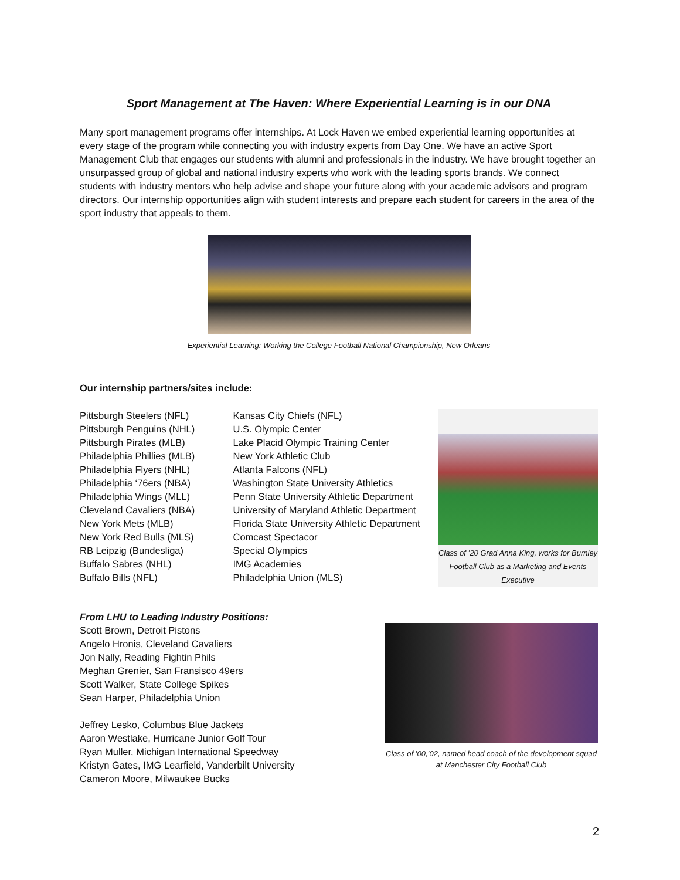Sport Management at The Haven: Where Experiential Learning is in our DNA
Many sport management programs offer internships. At Lock Haven we embed experiential learning opportunities at every stage of the program while connecting you with industry experts from Day One. We have an active Sport Management Club that engages our students with alumni and professionals in the industry. We have brought together an unsurpassed group of global and national industry experts who work with the leading sports brands. We connect students with industry mentors who help advise and shape your future along with your academic advisors and program directors. Our internship opportunities align with student interests and prepare each student for careers in the area of the sport industry that appeals to them.
Experiential Learning: Working the College Football National Championship, New Orleans
Our internship partners/sites include:
Pittsburgh Steelers (NFL)
Pittsburgh Penguins (NHL)
Pittsburgh Pirates (MLB)
Philadelphia Phillies (MLB)
Philadelphia Flyers (NHL)
Philadelphia ‘76ers (NBA)
Philadelphia Wings (MLL)
Cleveland Cavaliers (NBA)
New York Mets (MLB)
New York Red Bulls (MLS)
RB Leipzig (Bundesliga)
Buffalo Sabres (NHL)
Buffalo Bills (NFL)
Kansas City Chiefs (NFL)
U.S. Olympic Center
Lake Placid Olympic Training Center
New York Athletic Club
Atlanta Falcons (NFL)
Washington State University Athletics
Penn State University Athletic Department
University of Maryland Athletic Department
Florida State University Athletic Department
Comcast Spectacor
Special Olympics
IMG Academies
Philadelphia Union (MLS)
Class of ’20 Grad Anna King, works for Burnley Football Club as a Marketing and Events Executive
From LHU to Leading Industry Positions:
Scott Brown, Detroit Pistons
Angelo Hronis, Cleveland Cavaliers
Jon Nally, Reading Fightin Phils
Meghan Grenier, San Fransisco 49ers
Scott Walker, State College Spikes
Sean Harper, Philadelphia Union
Jeffrey Lesko, Columbus Blue Jackets
Aaron Westlake, Hurricane Junior Golf Tour
Ryan Muller, Michigan International Speedway
Kristyn Gates, IMG Learfield, Vanderbilt University
Cameron Moore, Milwaukee Bucks
Class of ’00,’02, named head coach of the development squad at Manchester City Football Club
2